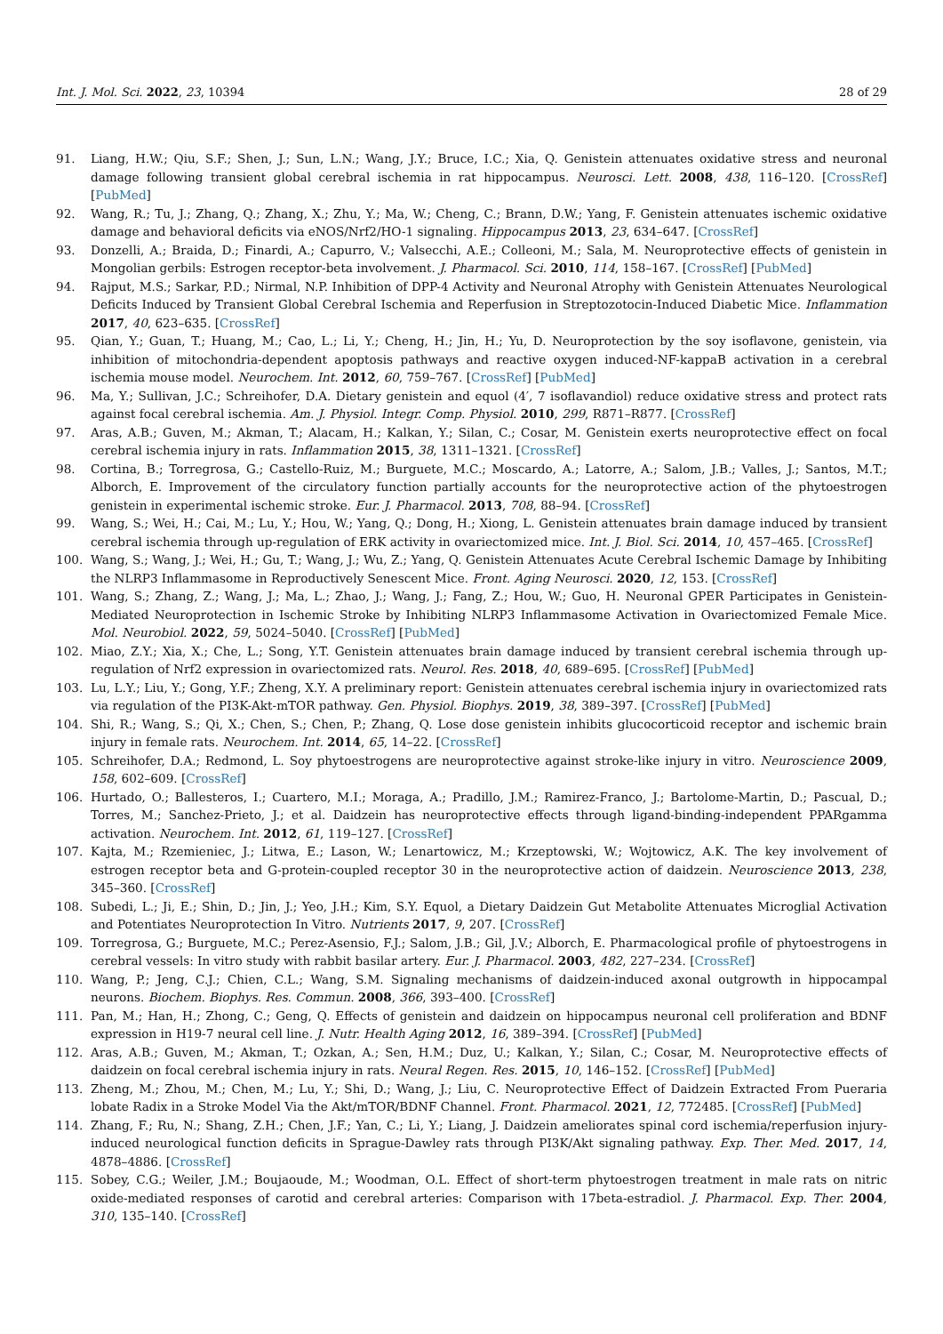Int. J. Mol. Sci. 2022, 23, 10394 28 of 29
91. Liang, H.W.; Qiu, S.F.; Shen, J.; Sun, L.N.; Wang, J.Y.; Bruce, I.C.; Xia, Q. Genistein attenuates oxidative stress and neuronal damage following transient global cerebral ischemia in rat hippocampus. Neurosci. Lett. 2008, 438, 116–120. [CrossRef] [PubMed]
92. Wang, R.; Tu, J.; Zhang, Q.; Zhang, X.; Zhu, Y.; Ma, W.; Cheng, C.; Brann, D.W.; Yang, F. Genistein attenuates ischemic oxidative damage and behavioral deficits via eNOS/Nrf2/HO-1 signaling. Hippocampus 2013, 23, 634–647. [CrossRef]
93. Donzelli, A.; Braida, D.; Finardi, A.; Capurro, V.; Valsecchi, A.E.; Colleoni, M.; Sala, M. Neuroprotective effects of genistein in Mongolian gerbils: Estrogen receptor-beta involvement. J. Pharmacol. Sci. 2010, 114, 158–167. [CrossRef] [PubMed]
94. Rajput, M.S.; Sarkar, P.D.; Nirmal, N.P. Inhibition of DPP-4 Activity and Neuronal Atrophy with Genistein Attenuates Neurological Deficits Induced by Transient Global Cerebral Ischemia and Reperfusion in Streptozotocin-Induced Diabetic Mice. Inflammation 2017, 40, 623–635. [CrossRef]
95. Qian, Y.; Guan, T.; Huang, M.; Cao, L.; Li, Y.; Cheng, H.; Jin, H.; Yu, D. Neuroprotection by the soy isoflavone, genistein, via inhibition of mitochondria-dependent apoptosis pathways and reactive oxygen induced-NF-kappaB activation in a cerebral ischemia mouse model. Neurochem. Int. 2012, 60, 759–767. [CrossRef] [PubMed]
96. Ma, Y.; Sullivan, J.C.; Schreihofer, D.A. Dietary genistein and equol (4′, 7 isoflavandiol) reduce oxidative stress and protect rats against focal cerebral ischemia. Am. J. Physiol. Integr. Comp. Physiol. 2010, 299, R871–R877. [CrossRef]
97. Aras, A.B.; Guven, M.; Akman, T.; Alacam, H.; Kalkan, Y.; Silan, C.; Cosar, M. Genistein exerts neuroprotective effect on focal cerebral ischemia injury in rats. Inflammation 2015, 38, 1311–1321. [CrossRef]
98. Cortina, B.; Torregrosa, G.; Castello-Ruiz, M.; Burguete, M.C.; Moscardo, A.; Latorre, A.; Salom, J.B.; Valles, J.; Santos, M.T.; Alborch, E. Improvement of the circulatory function partially accounts for the neuroprotective action of the phytoestrogen genistein in experimental ischemic stroke. Eur. J. Pharmacol. 2013, 708, 88–94. [CrossRef]
99. Wang, S.; Wei, H.; Cai, M.; Lu, Y.; Hou, W.; Yang, Q.; Dong, H.; Xiong, L. Genistein attenuates brain damage induced by transient cerebral ischemia through up-regulation of ERK activity in ovariectomized mice. Int. J. Biol. Sci. 2014, 10, 457–465. [CrossRef]
100. Wang, S.; Wang, J.; Wei, H.; Gu, T.; Wang, J.; Wu, Z.; Yang, Q. Genistein Attenuates Acute Cerebral Ischemic Damage by Inhibiting the NLRP3 Inflammasome in Reproductively Senescent Mice. Front. Aging Neurosci. 2020, 12, 153. [CrossRef]
101. Wang, S.; Zhang, Z.; Wang, J.; Ma, L.; Zhao, J.; Wang, J.; Fang, Z.; Hou, W.; Guo, H. Neuronal GPER Participates in Genistein-Mediated Neuroprotection in Ischemic Stroke by Inhibiting NLRP3 Inflammasome Activation in Ovariectomized Female Mice. Mol. Neurobiol. 2022, 59, 5024–5040. [CrossRef] [PubMed]
102. Miao, Z.Y.; Xia, X.; Che, L.; Song, Y.T. Genistein attenuates brain damage induced by transient cerebral ischemia through up-regulation of Nrf2 expression in ovariectomized rats. Neurol. Res. 2018, 40, 689–695. [CrossRef] [PubMed]
103. Lu, L.Y.; Liu, Y.; Gong, Y.F.; Zheng, X.Y. A preliminary report: Genistein attenuates cerebral ischemia injury in ovariectomized rats via regulation of the PI3K-Akt-mTOR pathway. Gen. Physiol. Biophys. 2019, 38, 389–397. [CrossRef] [PubMed]
104. Shi, R.; Wang, S.; Qi, X.; Chen, S.; Chen, P.; Zhang, Q. Lose dose genistein inhibits glucocorticoid receptor and ischemic brain injury in female rats. Neurochem. Int. 2014, 65, 14–22. [CrossRef]
105. Schreihofer, D.A.; Redmond, L. Soy phytoestrogens are neuroprotective against stroke-like injury in vitro. Neuroscience 2009, 158, 602–609. [CrossRef]
106. Hurtado, O.; Ballesteros, I.; Cuartero, M.I.; Moraga, A.; Pradillo, J.M.; Ramirez-Franco, J.; Bartolome-Martin, D.; Pascual, D.; Torres, M.; Sanchez-Prieto, J.; et al. Daidzein has neuroprotective effects through ligand-binding-independent PPARgamma activation. Neurochem. Int. 2012, 61, 119–127. [CrossRef]
107. Kajta, M.; Rzemieniec, J.; Litwa, E.; Lason, W.; Lenartowicz, M.; Krzeptowski, W.; Wojtowicz, A.K. The key involvement of estrogen receptor beta and G-protein-coupled receptor 30 in the neuroprotective action of daidzein. Neuroscience 2013, 238, 345–360. [CrossRef]
108. Subedi, L.; Ji, E.; Shin, D.; Jin, J.; Yeo, J.H.; Kim, S.Y. Equol, a Dietary Daidzein Gut Metabolite Attenuates Microglial Activation and Potentiates Neuroprotection In Vitro. Nutrients 2017, 9, 207. [CrossRef]
109. Torregrosa, G.; Burguete, M.C.; Perez-Asensio, F.J.; Salom, J.B.; Gil, J.V.; Alborch, E. Pharmacological profile of phytoestrogens in cerebral vessels: In vitro study with rabbit basilar artery. Eur. J. Pharmacol. 2003, 482, 227–234. [CrossRef]
110. Wang, P.; Jeng, C.J.; Chien, C.L.; Wang, S.M. Signaling mechanisms of daidzein-induced axonal outgrowth in hippocampal neurons. Biochem. Biophys. Res. Commun. 2008, 366, 393–400. [CrossRef]
111. Pan, M.; Han, H.; Zhong, C.; Geng, Q. Effects of genistein and daidzein on hippocampus neuronal cell proliferation and BDNF expression in H19-7 neural cell line. J. Nutr. Health Aging 2012, 16, 389–394. [CrossRef] [PubMed]
112. Aras, A.B.; Guven, M.; Akman, T.; Ozkan, A.; Sen, H.M.; Duz, U.; Kalkan, Y.; Silan, C.; Cosar, M. Neuroprotective effects of daidzein on focal cerebral ischemia injury in rats. Neural Regen. Res. 2015, 10, 146–152. [CrossRef] [PubMed]
113. Zheng, M.; Zhou, M.; Chen, M.; Lu, Y.; Shi, D.; Wang, J.; Liu, C. Neuroprotective Effect of Daidzein Extracted From Pueraria lobate Radix in a Stroke Model Via the Akt/mTOR/BDNF Channel. Front. Pharmacol. 2021, 12, 772485. [CrossRef] [PubMed]
114. Zhang, F.; Ru, N.; Shang, Z.H.; Chen, J.F.; Yan, C.; Li, Y.; Liang, J. Daidzein ameliorates spinal cord ischemia/reperfusion injury-induced neurological function deficits in Sprague-Dawley rats through PI3K/Akt signaling pathway. Exp. Ther. Med. 2017, 14, 4878–4886. [CrossRef]
115. Sobey, C.G.; Weiler, J.M.; Boujaoude, M.; Woodman, O.L. Effect of short-term phytoestrogen treatment in male rats on nitric oxide-mediated responses of carotid and cerebral arteries: Comparison with 17beta-estradiol. J. Pharmacol. Exp. Ther. 2004, 310, 135–140. [CrossRef]